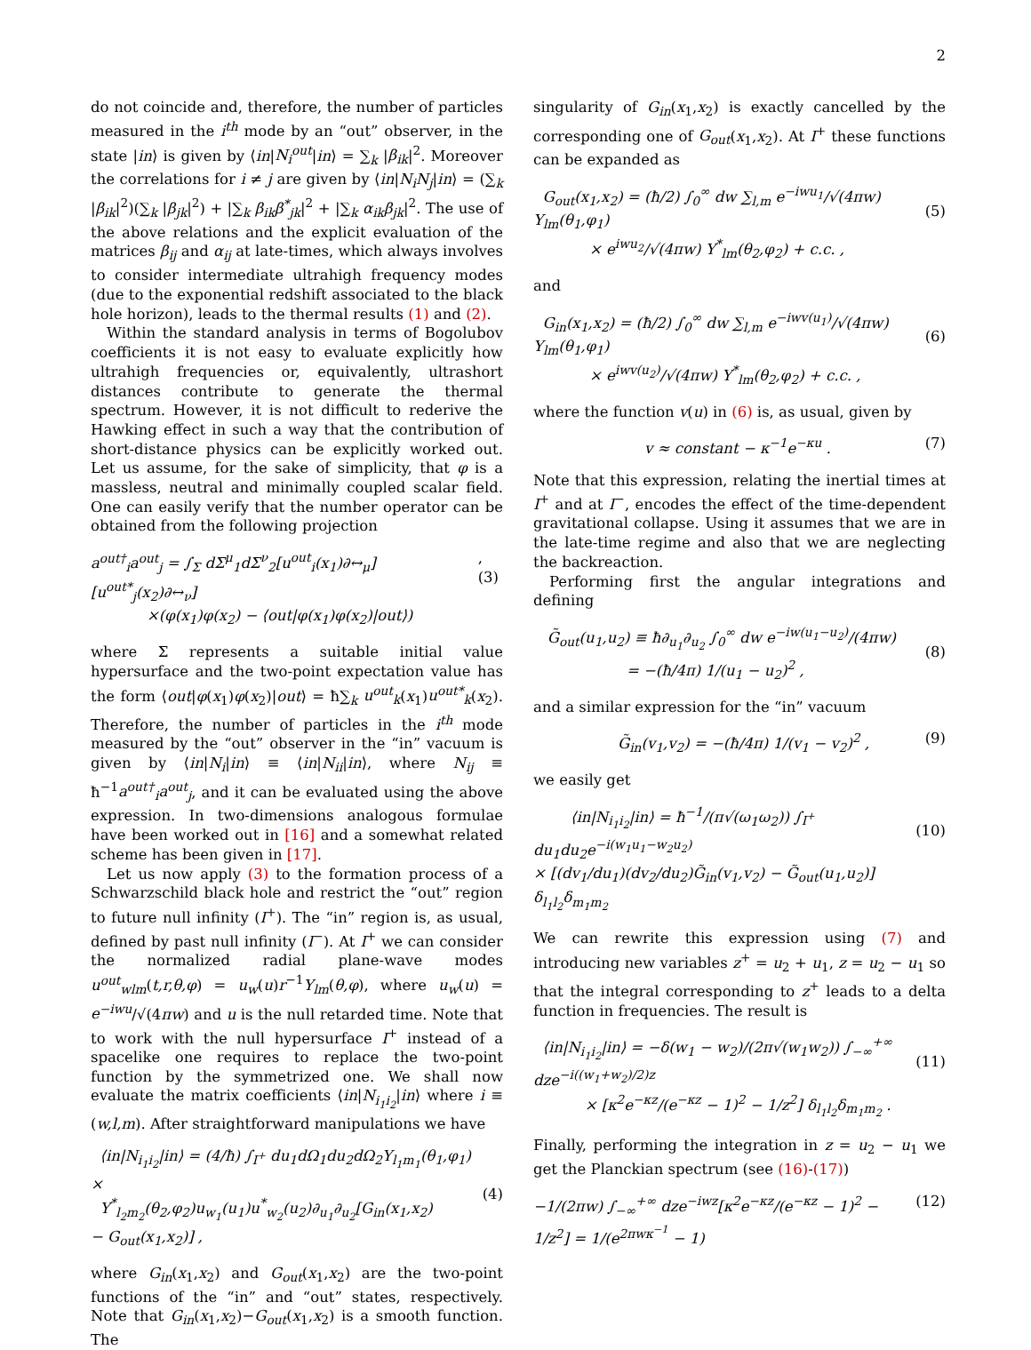2
do not coincide and, therefore, the number of particles measured in the i<sup>th</sup> mode by an “out” observer, in the state |in⟩ is given by ⟨in|N<sub>i</sub><sup>out</sup>|in⟩ = ∑<sub>k</sub> |β<sub>ik</sub>|<sup>2</sup>. Moreover the correlations for i ≠ j are given by ⟨in|N<sub>i</sub>N<sub>j</sub>|in⟩ = (∑<sub>k</sub> |β<sub>ik</sub>|<sup>2</sup>)(∑<sub>k</sub> |β<sub>jk</sub>|<sup>2</sup>) + |∑<sub>k</sub> β<sub>ik</sub>β<sup>*</sup><sub>jk</sub>|<sup>2</sup> + |∑<sub>k</sub> α<sub>ik</sub>β<sub>jk</sub>|<sup>2</sup>. The use of the above relations and the explicit evaluation of the matrices β<sub>ij</sub> and α<sub>ij</sub> at late-times, which always involves to consider intermediate ultrahigh frequency modes (due to the exponential redshift associated to the black hole horizon), leads to the thermal results (1) and (2).
Within the standard analysis in terms of Bogolubov coefficients it is not easy to evaluate explicitly how ultrahigh frequencies or, equivalently, ultrashort distances contribute to generate the thermal spectrum. However, it is not difficult to rederive the Hawking effect in such a way that the contribution of short-distance physics can be explicitly worked out. Let us assume, for the sake of simplicity, that φ is a massless, neutral and minimally coupled scalar field. One can easily verify that the number operator can be obtained from the following projection
a<sup>out†</sup><sub>i</sub>a<sup>out</sup><sub>j</sub> = ∫<sub>Σ</sub> dΣ<sup>μ</sup><sub>1</sub>dΣ<sup>ν</sup><sub>2</sub>[u<sup>out</sup><sub>i</sub>(x<sub>1</sub>)∂↔<sub>μ</sub>][u<sup>out*</sup><sub>j</sub>(x<sub>2</sub>)∂↔<sub>ν</sub>]
×(φ(x<sub>1</sub>)φ(x<sub>2</sub>) − ⟨out|φ(x<sub>1</sub>)φ(x<sub>2</sub>)|out⟩),(3)
where Σ represents a suitable initial value hypersurface and the two-point expectation value has the form ⟨out|φ(x<sub>1</sub>)φ(x<sub>2</sub>)|out⟩ = ħ∑<sub>k</sub> u<sup>out</sup><sub>k</sub>(x<sub>1</sub>)u<sup>out*</sup><sub>k</sub>(x<sub>2</sub>). Therefore, the number of particles in the i<sup>th</sup> mode measured by the “out” observer in the “in” vacuum is given by ⟨in|N<sub>i</sub>|in⟩ ≡ ⟨in|N<sub>ii</sub>|in⟩, where N<sub>ij</sub> ≡ ħ<sup>−1</sup>a<sup>out†</sup><sub>i</sub>a<sup>out</sup><sub>j</sub>, and it can be evaluated using the above expression. In two-dimensions analogous formulae have been worked out in [16] and a somewhat related scheme has been given in [17].
Let us now apply (3) to the formation process of a Schwarzschild black hole and restrict the “out” region to future null infinity (I<sup>+</sup>). The “in” region is, as usual, defined by past null infinity (I<sup>−</sup>). At I<sup>+</sup> we can consider the normalized radial plane-wave modes u<sup>out</sup><sub>wlm</sub>(t,r,θ,φ) = u<sub>w</sub>(u)r<sup>−1</sup>Y<sub>lm</sub>(θ,φ), where u<sub>w</sub>(u) = e<sup>−iwu</sup>/√(4πw) and u is the null retarded time. Note that to work with the null hypersurface I<sup>+</sup> instead of a spacelike one requires to replace the two-point function by the symmetrized one. We shall now evaluate the matrix coefficients ⟨in|N<sub>i<sub>1</sub>i<sub>2</sub></sub>|in⟩ where i ≡ (w,l,m). After straightforward manipulations we have
⟨in|N<sub>i<sub>1</sub>i<sub>2</sub></sub>|in⟩ = (4/ħ) ∫<sub>I<sup>+</sup></sub> du<sub>1</sub>dΩ<sub>1</sub>du<sub>2</sub>dΩ<sub>2</sub>Y<sub>l<sub>1</sub>m<sub>1</sub></sub>(θ<sub>1</sub>,φ<sub>1</sub>) ×
Y<sup>*</sup><sub>l<sub>2</sub>m<sub>2</sub></sub>(θ<sub>2</sub>,φ<sub>2</sub>)u<sub>w<sub>1</sub></sub>(u<sub>1</sub>)u<sup>*</sup><sub>w<sub>2</sub></sub>(u<sub>2</sub>)∂<sub>u<sub>1</sub></sub>∂<sub>u<sub>2</sub></sub>[G<sub>in</sub>(x<sub>1</sub>,x<sub>2</sub>)
− G<sub>out</sub>(x<sub>1</sub>,x<sub>2</sub>)] ,
(4)
where G<sub>in</sub>(x<sub>1</sub>,x<sub>2</sub>) and G<sub>out</sub>(x<sub>1</sub>,x<sub>2</sub>) are the two-point functions of the “in” and “out” states, respectively. Note that G<sub>in</sub>(x<sub>1</sub>,x<sub>2</sub>)−G<sub>out</sub>(x<sub>1</sub>,x<sub>2</sub>) is a smooth function. The
singularity of G<sub>in</sub>(x<sub>1</sub>,x<sub>2</sub>) is exactly cancelled by the corresponding one of G<sub>out</sub>(x<sub>1</sub>,x<sub>2</sub>). At I<sup>+</sup> these functions can be expanded as
G<sub>out</sub>(x<sub>1</sub>,x<sub>2</sub>) = (ħ/2) ∫<sub>0</sub><sup>∞</sup> dw ∑<sub>l,m</sub> e<sup>−iwu<sub>1</sub></sup>/√(4πw) Y<sub>lm</sub>(θ<sub>1</sub>,φ<sub>1</sub>)
× e<sup>iwu<sub>2</sub></sup>/√(4πw) Y<sup>*</sup><sub>lm</sub>(θ<sub>2</sub>,φ<sub>2</sub>) + c.c. ,
(5)
and
G<sub>in</sub>(x<sub>1</sub>,x<sub>2</sub>) = (ħ/2) ∫<sub>0</sub><sup>∞</sup> dw ∑<sub>l,m</sub> e<sup>−iwv(u<sub>1</sub>)</sup>/√(4πw) Y<sub>lm</sub>(θ<sub>1</sub>,φ<sub>1</sub>)
× e<sup>iwv(u<sub>2</sub>)</sup>/√(4πw) Y<sup>*</sup><sub>lm</sub>(θ<sub>2</sub>,φ<sub>2</sub>) + c.c. ,
(6)
where the function v(u) in (6) is, as usual, given by
v ≈ constant − κ<sup>−1</sup>e<sup>−κu</sup> . (7)
Note that this expression, relating the inertial times at I<sup>+</sup> and at I<sup>−</sup>, encodes the effect of the time-dependent gravitational collapse. Using it assumes that we are in the late-time regime and also that we are neglecting the backreaction.
Performing first the angular integrations and defining
G̃<sub>out</sub>(u<sub>1</sub>,u<sub>2</sub>) ≡ ħ∂<sub>u<sub>1</sub></sub>∂<sub>u<sub>2</sub></sub> ∫<sub>0</sub><sup>∞</sup> dw e<sup>−iw(u<sub>1</sub>−u<sub>2</sub>)</sup>/(4πw)
= −(ħ/4π) 1/(u<sub>1</sub> − u<sub>2</sub>)<sup>2</sup> ,
(8)
and a similar expression for the “in” vacuum
G̃<sub>in</sub>(v<sub>1</sub>,v<sub>2</sub>) = −(ħ/4π) 1/(v<sub>1</sub> − v<sub>2</sub>)<sup>2</sup> , (9)
we easily get
⟨in|N<sub>i<sub>1</sub>i<sub>2</sub></sub>|in⟩ = ħ<sup>−1</sup>/(π√(ω<sub>1</sub>ω<sub>2</sub>)) ∫<sub>I<sup>+</sup></sub> du<sub>1</sub>du<sub>2</sub>e<sup>−i(w<sub>1</sub>u<sub>1</sub>−w<sub>2</sub>u<sub>2</sub>)</sup>
× [(dv<sub>1</sub>/du<sub>1</sub>)(dv<sub>2</sub>/du<sub>2</sub>)G̃<sub>in</sub>(v<sub>1</sub>,v<sub>2</sub>) − G̃<sub>out</sub>(u<sub>1</sub>,u<sub>2</sub>)] δ<sub>l<sub>1</sub>l<sub>2</sub></sub>δ<sub>m<sub>1</sub>m<sub>2</sub></sub>
(10)
We can rewrite this expression using (7) and introducing new variables z<sup>+</sup> = u<sub>2</sub> + u<sub>1</sub>, z = u<sub>2</sub> − u<sub>1</sub> so that the integral corresponding to z<sup>+</sup> leads to a delta function in frequencies. The result is
⟨in|N<sub>i<sub>1</sub>i<sub>2</sub></sub>|in⟩ = −δ(w<sub>1</sub> − w<sub>2</sub>)/(2π√(w<sub>1</sub>w<sub>2</sub>)) ∫<sub>−∞</sub><sup>+∞</sup> dze<sup>−i((w<sub>1</sub>+w<sub>2</sub>)/2)z</sup>
× [κ<sup>2</sup>e<sup>−κz</sup>/(e<sup>−κz</sup> − 1)<sup>2</sup> − 1/z<sup>2</sup>] δ<sub>l<sub>1</sub>l<sub>2</sub></sub>δ<sub>m<sub>1</sub>m<sub>2</sub></sub> .
(11)
Finally, performing the integration in z = u<sub>2</sub> − u<sub>1</sub> we get the Planckian spectrum (see (16)-(17))
−1/(2πw) ∫<sub>−∞</sub><sup>+∞</sup> dze<sup>−iwz</sup>[κ<sup>2</sup>e<sup>−κz</sup>/(e<sup>−κz</sup> − 1)<sup>2</sup> − 1/z<sup>2</sup>] = 1/(e<sup>2πwκ<sup>−1</sup></sup> − 1) (12)